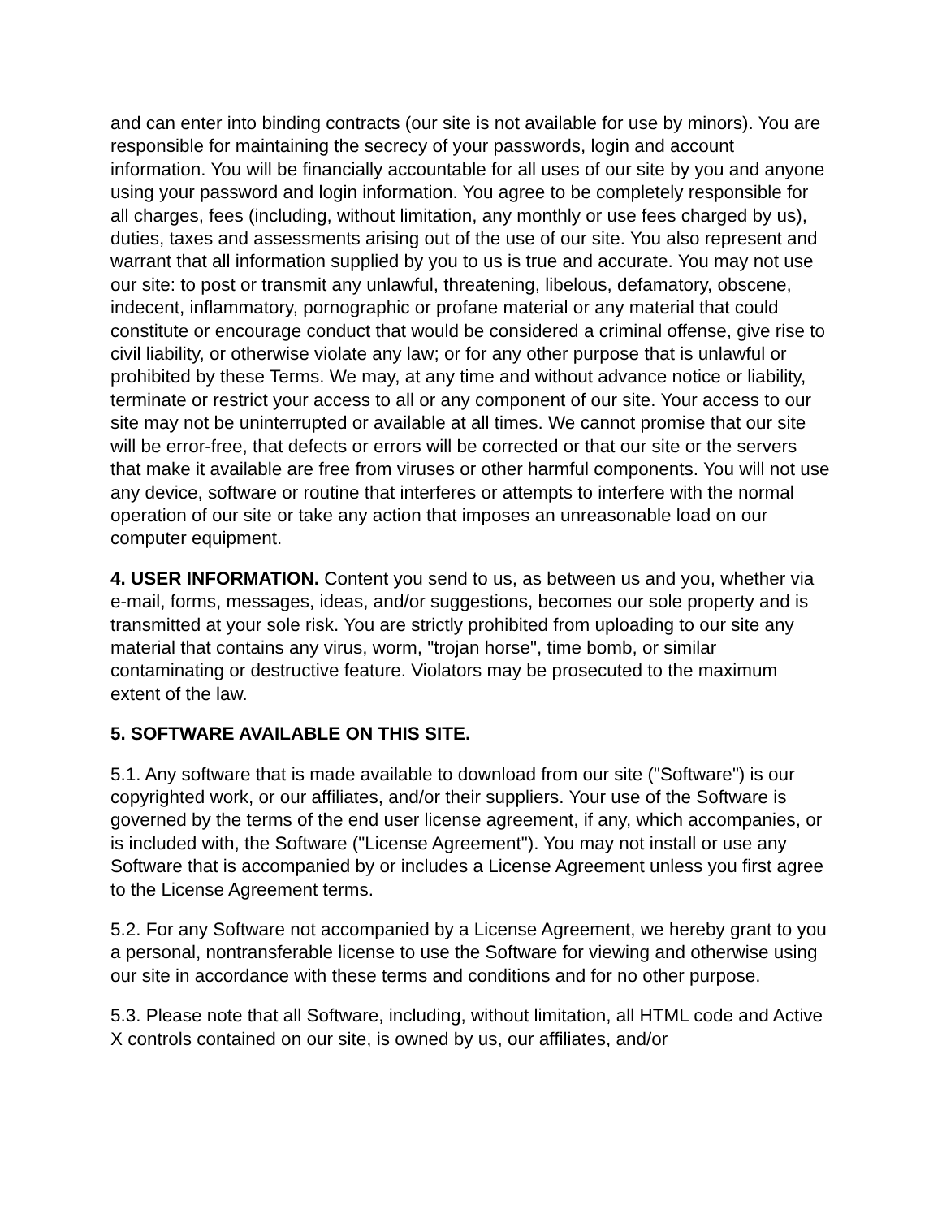and can enter into binding contracts (our site is not available for use by minors). You are responsible for maintaining the secrecy of your passwords, login and account information. You will be financially accountable for all uses of our site by you and anyone using your password and login information. You agree to be completely responsible for all charges, fees (including, without limitation, any monthly or use fees charged by us), duties, taxes and assessments arising out of the use of our site. You also represent and warrant that all information supplied by you to us is true and accurate. You may not use our site: to post or transmit any unlawful, threatening, libelous, defamatory, obscene, indecent, inflammatory, pornographic or profane material or any material that could constitute or encourage conduct that would be considered a criminal offense, give rise to civil liability, or otherwise violate any law; or for any other purpose that is unlawful or prohibited by these Terms. We may, at any time and without advance notice or liability, terminate or restrict your access to all or any component of our site. Your access to our site may not be uninterrupted or available at all times. We cannot promise that our site will be error-free, that defects or errors will be corrected or that our site or the servers that make it available are free from viruses or other harmful components. You will not use any device, software or routine that interferes or attempts to interfere with the normal operation of our site or take any action that imposes an unreasonable load on our computer equipment.
4. USER INFORMATION. Content you send to us, as between us and you, whether via e-mail, forms, messages, ideas, and/or suggestions, becomes our sole property and is transmitted at your sole risk. You are strictly prohibited from uploading to our site any material that contains any virus, worm, "trojan horse", time bomb, or similar contaminating or destructive feature. Violators may be prosecuted to the maximum extent of the law.
5. SOFTWARE AVAILABLE ON THIS SITE.
5.1. Any software that is made available to download from our site ("Software") is our copyrighted work, or our affiliates, and/or their suppliers. Your use of the Software is governed by the terms of the end user license agreement, if any, which accompanies, or is included with, the Software ("License Agreement"). You may not install or use any Software that is accompanied by or includes a License Agreement unless you first agree to the License Agreement terms.
5.2. For any Software not accompanied by a License Agreement, we hereby grant to you a personal, nontransferable license to use the Software for viewing and otherwise using our site in accordance with these terms and conditions and for no other purpose.
5.3. Please note that all Software, including, without limitation, all HTML code and Active X controls contained on our site, is owned by us, our affiliates, and/or